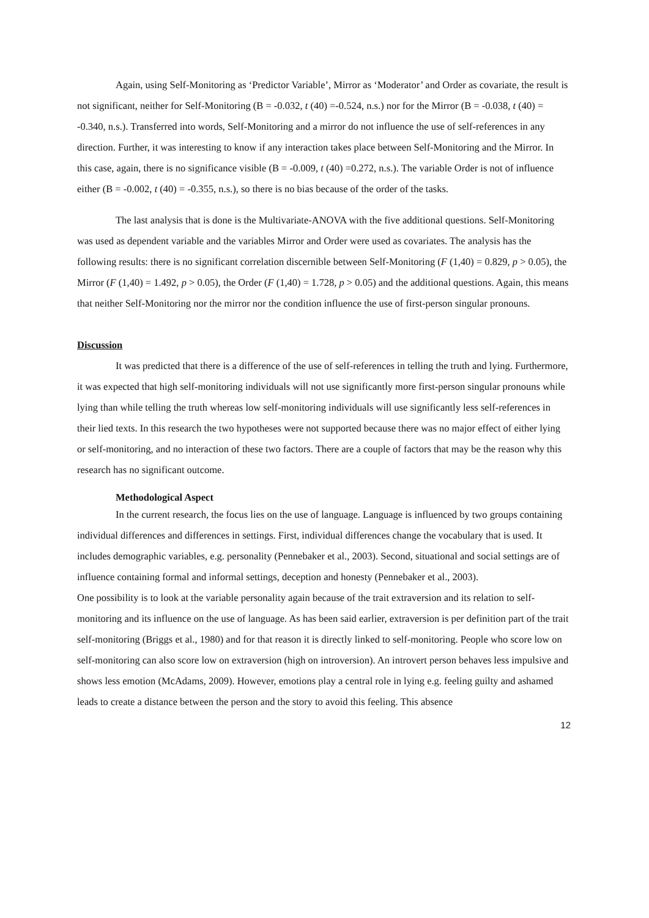Again, using Self-Monitoring as ‘Predictor Variable’, Mirror as ‘Moderator’ and Order as covariate, the result is not significant, neither for Self-Monitoring (B = -0.032, t (40) =-0.524, n.s.) nor for the Mirror (B = -0.038, t (40) = -0.340, n.s.). Transferred into words, Self-Monitoring and a mirror do not influence the use of self-references in any direction. Further, it was interesting to know if any interaction takes place between Self-Monitoring and the Mirror. In this case, again, there is no significance visible (B = -0.009, t (40) =0.272, n.s.). The variable Order is not of influence either (B = -0.002, t (40) = -0.355, n.s.), so there is no bias because of the order of the tasks.
The last analysis that is done is the Multivariate-ANOVA with the five additional questions. Self-Monitoring was used as dependent variable and the variables Mirror and Order were used as covariates. The analysis has the following results: there is no significant correlation discernible between Self-Monitoring (F (1,40) = 0.829, p > 0.05), the Mirror (F (1,40) = 1.492, p > 0.05), the Order (F (1,40) = 1.728, p > 0.05) and the additional questions. Again, this means that neither Self-Monitoring nor the mirror nor the condition influence the use of first-person singular pronouns.
Discussion
It was predicted that there is a difference of the use of self-references in telling the truth and lying. Furthermore, it was expected that high self-monitoring individuals will not use significantly more first-person singular pronouns while lying than while telling the truth whereas low self-monitoring individuals will use significantly less self-references in their lied texts. In this research the two hypotheses were not supported because there was no major effect of either lying or self-monitoring, and no interaction of these two factors. There are a couple of factors that may be the reason why this research has no significant outcome.
Methodological Aspect
In the current research, the focus lies on the use of language. Language is influenced by two groups containing individual differences and differences in settings. First, individual differences change the vocabulary that is used. It includes demographic variables, e.g. personality (Pennebaker et al., 2003). Second, situational and social settings are of influence containing formal and informal settings, deception and honesty (Pennebaker et al., 2003).
One possibility is to look at the variable personality again because of the trait extraversion and its relation to self-monitoring and its influence on the use of language. As has been said earlier, extraversion is per definition part of the trait self-monitoring (Briggs et al., 1980) and for that reason it is directly linked to self-monitoring. People who score low on self-monitoring can also score low on extraversion (high on introversion). An introvert person behaves less impulsive and shows less emotion (McAdams, 2009). However, emotions play a central role in lying e.g. feeling guilty and ashamed leads to create a distance between the person and the story to avoid this feeling. This absence
12